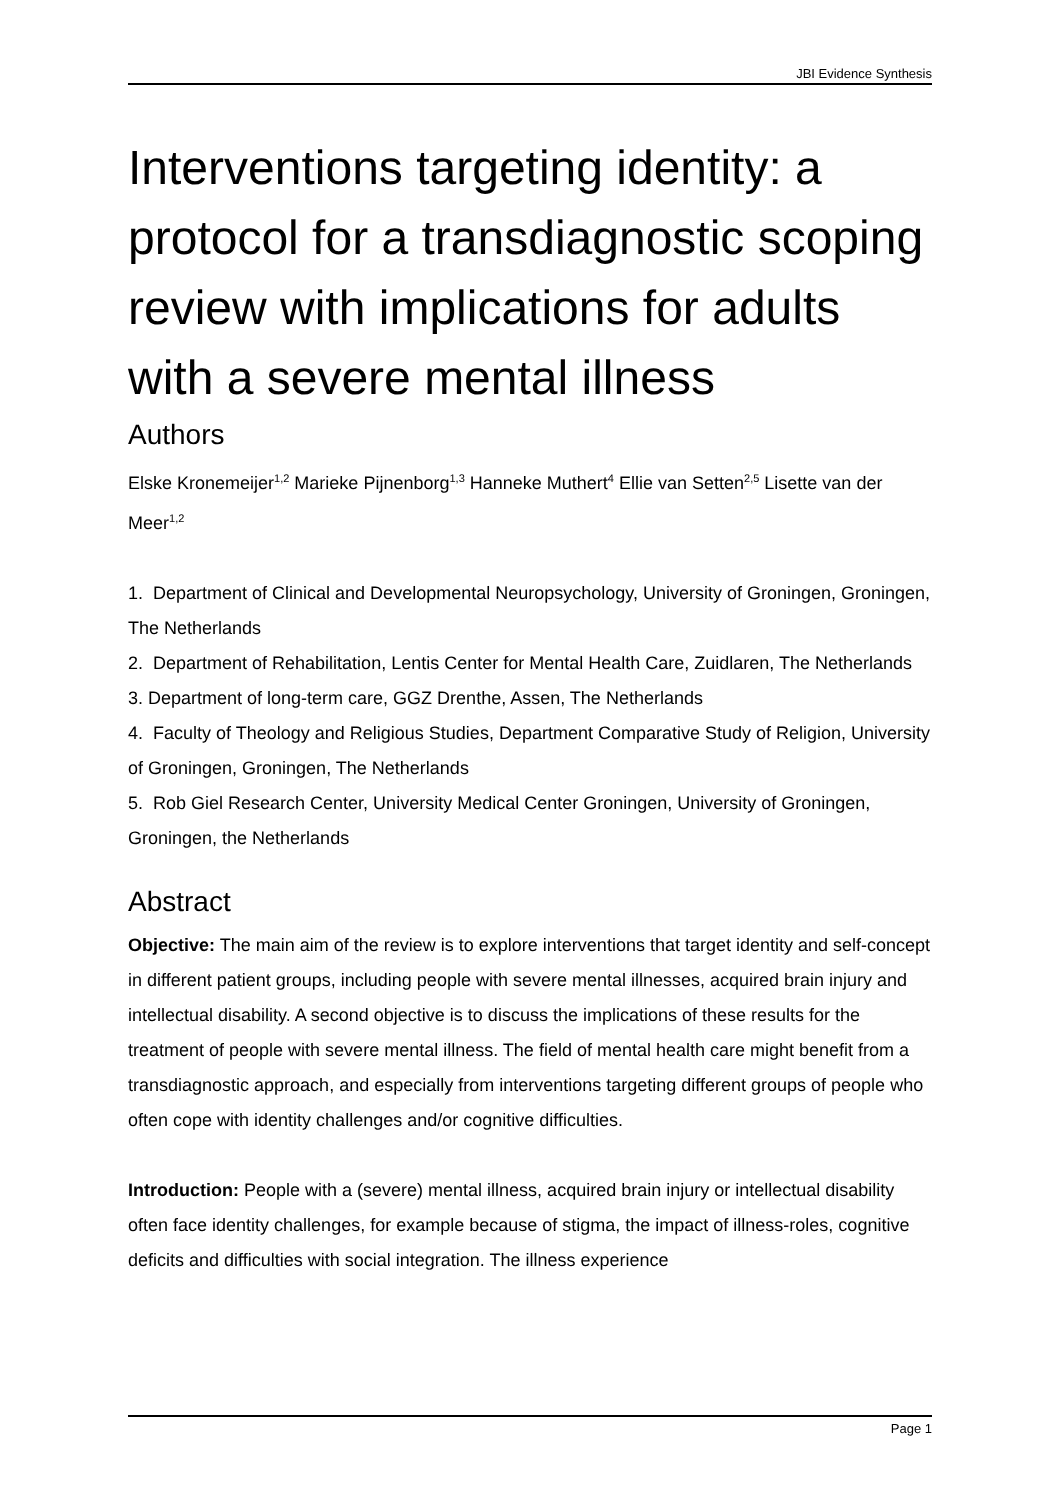JBI Evidence Synthesis
Interventions targeting identity: a protocol for a transdiagnostic scoping review with implications for adults with a severe mental illness
Authors
Elske Kronemeijer<sup>1,2</sup> Marieke Pijnenborg<sup>1,3</sup> Hanneke Muthert<sup>4</sup> Ellie van Setten<sup>2,5</sup> Lisette van der Meer<sup>1,2</sup>
1. Department of Clinical and Developmental Neuropsychology, University of Groningen, Groningen, The Netherlands
2. Department of Rehabilitation, Lentis Center for Mental Health Care, Zuidlaren, The Netherlands
3. Department of long-term care, GGZ Drenthe, Assen, The Netherlands
4. Faculty of Theology and Religious Studies, Department Comparative Study of Religion, University of Groningen, Groningen, The Netherlands
5. Rob Giel Research Center, University Medical Center Groningen, University of Groningen, Groningen, the Netherlands
Abstract
Objective: The main aim of the review is to explore interventions that target identity and self-concept in different patient groups, including people with severe mental illnesses, acquired brain injury and intellectual disability. A second objective is to discuss the implications of these results for the treatment of people with severe mental illness. The field of mental health care might benefit from a transdiagnostic approach, and especially from interventions targeting different groups of people who often cope with identity challenges and/or cognitive difficulties.
Introduction: People with a (severe) mental illness, acquired brain injury or intellectual disability often face identity challenges, for example because of stigma, the impact of illness-roles, cognitive deficits and difficulties with social integration. The illness experience
Page 1